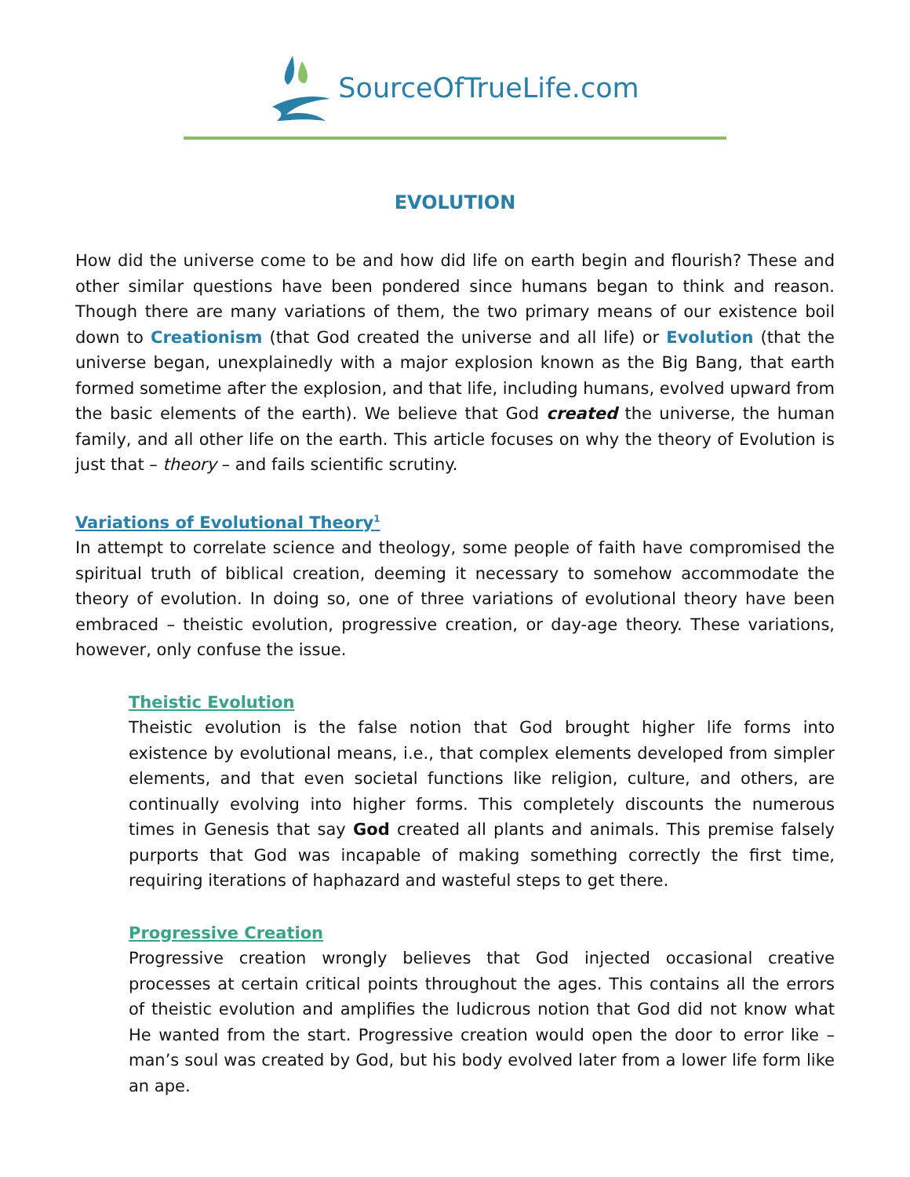SourceOfTrueLife.com
EVOLUTION
How did the universe come to be and how did life on earth begin and flourish? These and other similar questions have been pondered since humans began to think and reason. Though there are many variations of them, the two primary means of our existence boil down to Creationism (that God created the universe and all life) or Evolution (that the universe began, unexplainedly with a major explosion known as the Big Bang, that earth formed sometime after the explosion, and that life, including humans, evolved upward from the basic elements of the earth). We believe that God created the universe, the human family, and all other life on the earth. This article focuses on why the theory of Evolution is just that – theory – and fails scientific scrutiny.
Variations of Evolutional Theory<sup>1</sup>
In attempt to correlate science and theology, some people of faith have compromised the spiritual truth of biblical creation, deeming it necessary to somehow accommodate the theory of evolution. In doing so, one of three variations of evolutional theory have been embraced – theistic evolution, progressive creation, or day-age theory. These variations, however, only confuse the issue.
Theistic Evolution
Theistic evolution is the false notion that God brought higher life forms into existence by evolutional means, i.e., that complex elements developed from simpler elements, and that even societal functions like religion, culture, and others, are continually evolving into higher forms. This completely discounts the numerous times in Genesis that say God created all plants and animals. This premise falsely purports that God was incapable of making something correctly the first time, requiring iterations of haphazard and wasteful steps to get there.
Progressive Creation
Progressive creation wrongly believes that God injected occasional creative processes at certain critical points throughout the ages. This contains all the errors of theistic evolution and amplifies the ludicrous notion that God did not know what He wanted from the start. Progressive creation would open the door to error like – man’s soul was created by God, but his body evolved later from a lower life form like an ape.